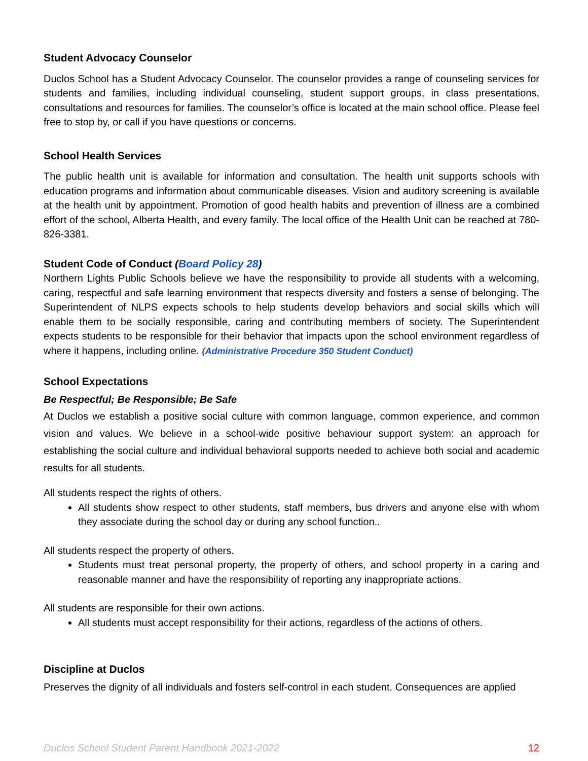Student Advocacy Counselor
Duclos School has a Student Advocacy Counselor. The counselor provides a range of counseling services for students and families, including individual counseling, student support groups, in class presentations, consultations and resources for families. The counselor’s office is located at the main school office. Please feel free to stop by, or call if you have questions or concerns.
School Health Services
The public health unit is available for information and consultation. The health unit supports schools with education programs and information about communicable diseases. Vision and auditory screening is available at the health unit by appointment. Promotion of good health habits and prevention of illness are a combined effort of the school, Alberta Health, and every family. The local office of the Health Unit can be reached at 780-826-3381.
Student Code of Conduct (Board Policy 28)
Northern Lights Public Schools believe we have the responsibility to provide all students with a welcoming, caring, respectful and safe learning environment that respects diversity and fosters a sense of belonging. The Superintendent of NLPS expects schools to help students develop behaviors and social skills which will enable them to be socially responsible, caring and contributing members of society. The Superintendent expects students to be responsible for their behavior that impacts upon the school environment regardless of where it happens, including online. (Administrative Procedure 350 Student Conduct)
School Expectations
Be Respectful; Be Responsible; Be Safe
At Duclos we establish a positive social culture with common language, common experience, and common vision and values. We believe in a school-wide positive behaviour support system: an approach for establishing the social culture and individual behavioral supports needed to achieve both social and academic results for all students.
All students respect the rights of others.
All students show respect to other students, staff members, bus drivers and anyone else with whom they associate during the school day or during any school function..
All students respect the property of others.
Students must treat personal property, the property of others, and school property in a caring and reasonable manner and have the responsibility of reporting any inappropriate actions.
All students are responsible for their own actions.
All students must accept responsibility for their actions, regardless of the actions of others.
Discipline at Duclos
Preserves the dignity of all individuals and fosters self-control in each student. Consequences are applied
Duclos School Student Parent Handbook 2021-2022 12